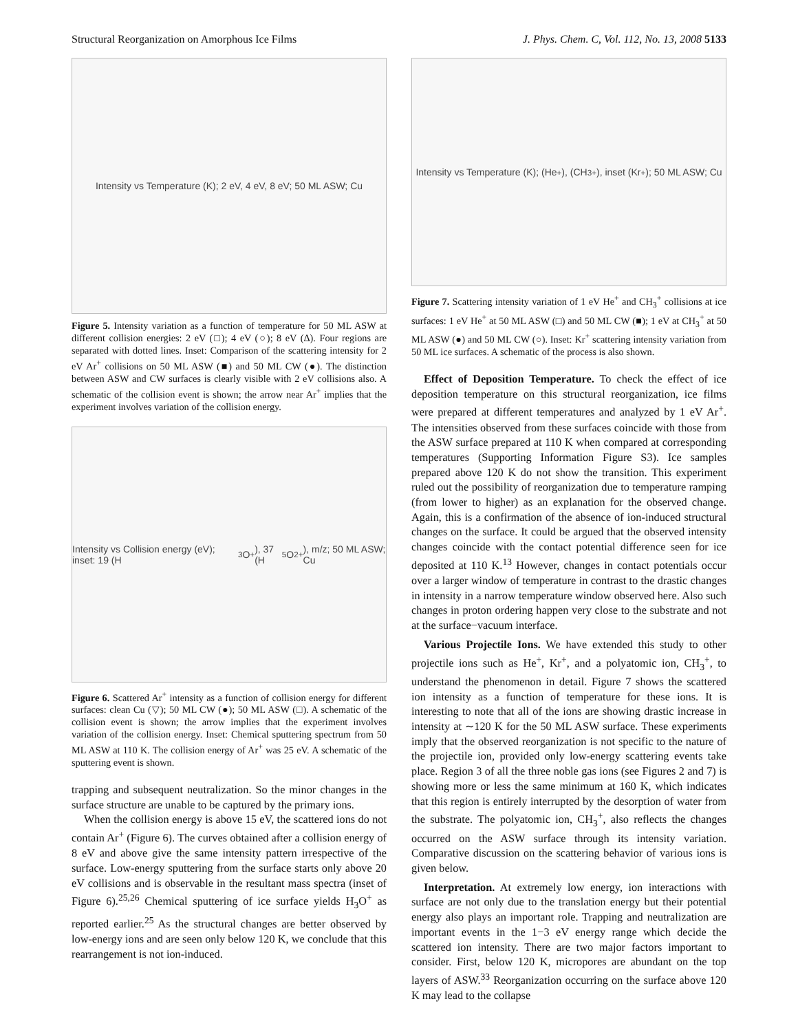Structural Reorganization on Amorphous Ice Films J. Phys. Chem. C, Vol. 112, No. 13, 2008 5133
Intensity vs Temperature (K); 2 eV, 4 eV, 8 eV; 50 ML ASW; Cu
Figure 5. Intensity variation as a function of temperature for 50 ML ASW at different collision energies: 2 eV (□); 4 eV (○); 8 eV (Δ). Four regions are separated with dotted lines. Inset: Comparison of the scattering intensity for 2 eV Ar<sup>+</sup> collisions on 50 ML ASW (■) and 50 ML CW (●). The distinction between ASW and CW surfaces is clearly visible with 2 eV collisions also. A schematic of the collision event is shown; the arrow near Ar<sup>+</sup> implies that the experiment involves variation of the collision energy.
Intensity vs Collision energy (eV); inset: 19 (H<sub>3</sub>O<sup>+</sup>), 37 (H<sub>5</sub>O<sub>2</sub><sup>+</sup>), m/z; 50 ML ASW; Cu
Figure 6. Scattered Ar<sup>+</sup> intensity as a function of collision energy for different surfaces: clean Cu (▽); 50 ML CW (●); 50 ML ASW (□). A schematic of the collision event is shown; the arrow implies that the experiment involves variation of the collision energy. Inset: Chemical sputtering spectrum from 50 ML ASW at 110 K. The collision energy of Ar<sup>+</sup> was 25 eV. A schematic of the sputtering event is shown.
trapping and subsequent neutralization. So the minor changes in the surface structure are unable to be captured by the primary ions.
When the collision energy is above 15 eV, the scattered ions do not contain Ar<sup>+</sup> (Figure 6). The curves obtained after a collision energy of 8 eV and above give the same intensity pattern irrespective of the surface. Low-energy sputtering from the surface starts only above 20 eV collisions and is observable in the resultant mass spectra (inset of Figure 6).<sup>25,26</sup> Chemical sputtering of ice surface yields H<sub>3</sub>O<sup>+</sup> as reported earlier.<sup>25</sup> As the structural changes are better observed by low-energy ions and are seen only below 120 K, we conclude that this rearrangement is not ion-induced.
Intensity vs Temperature (K); (He<sup>+</sup>), (CH<sub>3</sub><sup>+</sup>), inset (Kr<sup>+</sup>); 50 ML ASW; Cu
Figure 7. Scattering intensity variation of 1 eV He<sup>+</sup> and CH<sub>3</sub><sup>+</sup> collisions at ice surfaces: 1 eV He<sup>+</sup> at 50 ML ASW (□) and 50 ML CW (■); 1 eV at CH<sub>3</sub><sup>+</sup> at 50 ML ASW (●) and 50 ML CW (○). Inset: Kr<sup>+</sup> scattering intensity variation from 50 ML ice surfaces. A schematic of the process is also shown.
Effect of Deposition Temperature. To check the effect of ice deposition temperature on this structural reorganization, ice films were prepared at different temperatures and analyzed by 1 eV Ar<sup>+</sup>. The intensities observed from these surfaces coincide with those from the ASW surface prepared at 110 K when compared at corresponding temperatures (Supporting Information Figure S3). Ice samples prepared above 120 K do not show the transition. This experiment ruled out the possibility of reorganization due to temperature ramping (from lower to higher) as an explanation for the observed change. Again, this is a confirmation of the absence of ion-induced structural changes on the surface. It could be argued that the observed intensity changes coincide with the contact potential difference seen for ice deposited at 110 K.<sup>13</sup> However, changes in contact potentials occur over a larger window of temperature in contrast to the drastic changes in intensity in a narrow temperature window observed here. Also such changes in proton ordering happen very close to the substrate and not at the surface−vacuum interface.
Various Projectile Ions. We have extended this study to other projectile ions such as He<sup>+</sup>, Kr<sup>+</sup>, and a polyatomic ion, CH<sub>3</sub><sup>+</sup>, to understand the phenomenon in detail. Figure 7 shows the scattered ion intensity as a function of temperature for these ions. It is interesting to note that all of the ions are showing drastic increase in intensity at ∼120 K for the 50 ML ASW surface. These experiments imply that the observed reorganization is not specific to the nature of the projectile ion, provided only low-energy scattering events take place. Region 3 of all the three noble gas ions (see Figures 2 and 7) is showing more or less the same minimum at 160 K, which indicates that this region is entirely interrupted by the desorption of water from the substrate. The polyatomic ion, CH<sub>3</sub><sup>+</sup>, also reflects the changes occurred on the ASW surface through its intensity variation. Comparative discussion on the scattering behavior of various ions is given below.
Interpretation. At extremely low energy, ion interactions with surface are not only due to the translation energy but their potential energy also plays an important role. Trapping and neutralization are important events in the 1−3 eV energy range which decide the scattered ion intensity. There are two major factors important to consider. First, below 120 K, micropores are abundant on the top layers of ASW.<sup>33</sup> Reorganization occurring on the surface above 120 K may lead to the collapse